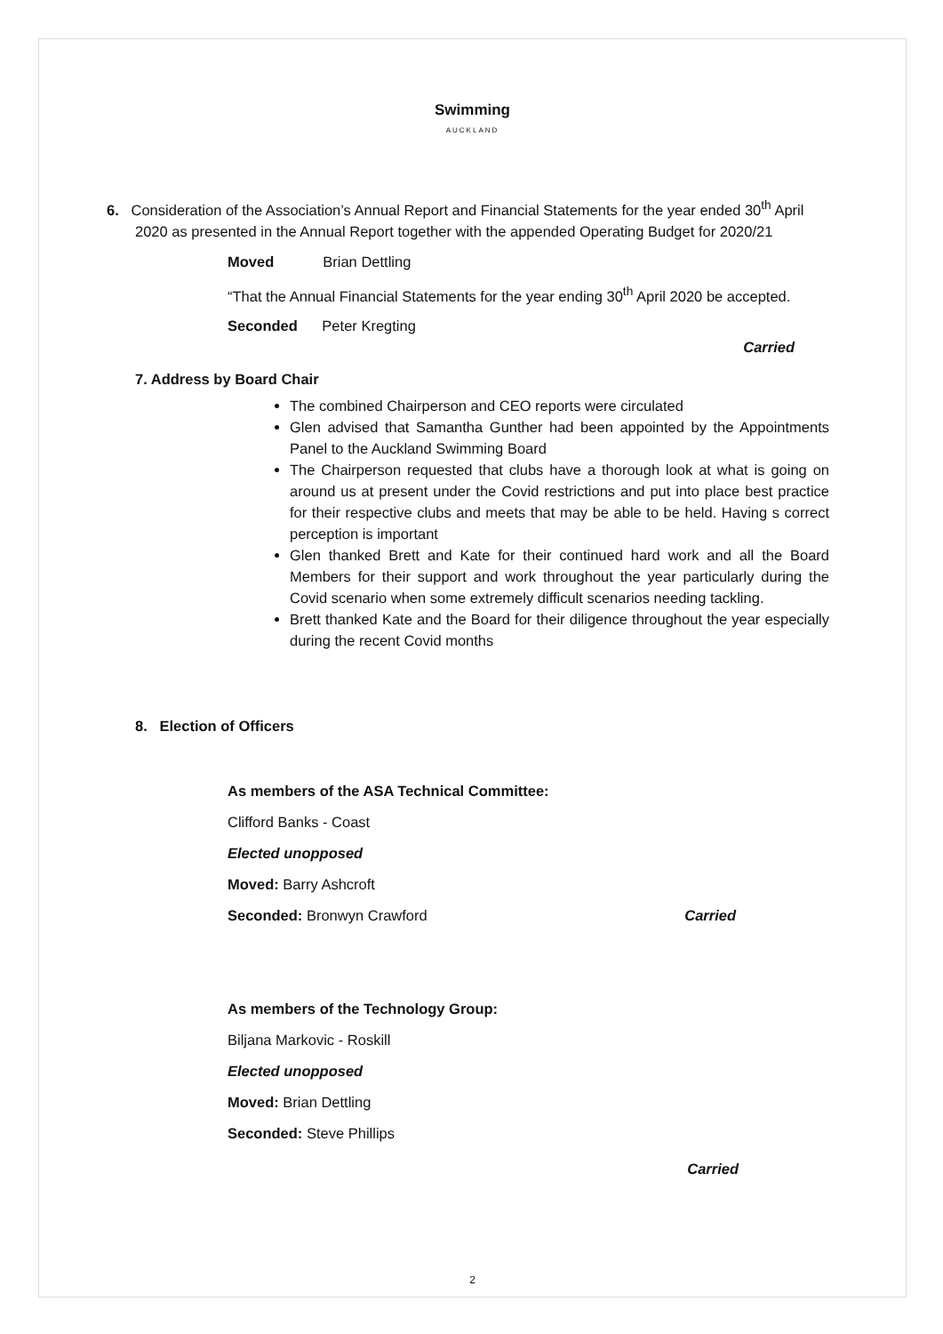Swimming
AUCKLAND
6. Consideration of the Association’s Annual Report and Financial Statements for the year ended 30<sup>th</sup> April 2020 as presented in the Annual Report together with the appended Operating Budget for 2020/21
Moved Brian Dettling
“That the Annual Financial Statements for the year ending 30<sup>th</sup> April 2020 be accepted.
Seconded Peter Kregting
Carried
7. Address by Board Chair
The combined Chairperson and CEO reports were circulated
Glen advised that Samantha Gunther had been appointed by the Appointments Panel to the Auckland Swimming Board
The Chairperson requested that clubs have a thorough look at what is going on around us at present under the Covid restrictions and put into place best practice for their respective clubs and meets that may be able to be held. Having s correct perception is important
Glen thanked Brett and Kate for their continued hard work and all the Board Members for their support and work throughout the year particularly during the Covid scenario when some extremely difficult scenarios needing tackling.
Brett thanked Kate and the Board for their diligence throughout the year especially during the recent Covid months
8. Election of Officers
As members of the ASA Technical Committee:
Clifford Banks - Coast
Elected unopposed
Moved: Barry Ashcroft
Seconded: Bronwyn Crawford Carried
As members of the Technology Group:
Biljana Markovic - Roskill
Elected unopposed
Moved: Brian Dettling
Seconded: Steve Phillips
Carried
2